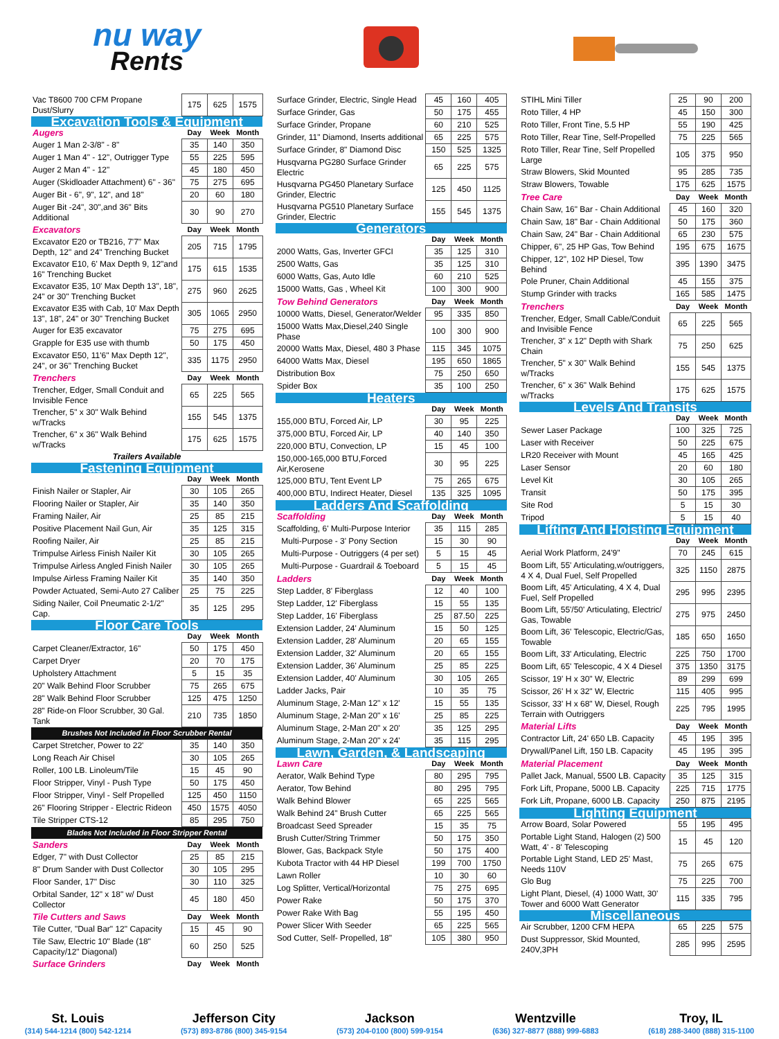nu way
Rents
| Vac T8600 700 CFM Propane Dust/Slurry | 175 | 625 | 1575 |
| Excavation Tools & Equipment | | | |
| Augers | Day | Week | Month |
| Auger 1 Man 2-3/8" - 8" | 35 | 140 | 350 |
| Auger 1 Man 4" - 12", Outrigger Type | 55 | 225 | 595 |
| Auger 2 Man 4" - 12" | 45 | 180 | 450 |
| Auger (Skidloader Attachment) 6" - 36" | 75 | 275 | 695 |
| Auger Bit - 6", 9", 12", and 18" | 20 | 60 | 180 |
| Auger Bit -24", 30",and 36" Bits Additional | 30 | 90 | 270 |
| Excavators | Day | Week | Month |
| Excavator E20 or TB216, 7'7" Max Depth, 12" and 24" Trenching Bucket | 205 | 715 | 1795 |
| Excavator E10, 6' Max Depth 9, 12"and 16" Trenching Bucket | 175 | 615 | 1535 |
| Excavator E35, 10' Max Depth 13", 18", 24" or 30" Trenching Bucket | 275 | 960 | 2625 |
| Excavator E35 with Cab, 10' Max Depth 13", 18", 24" or 30" Trenching Bucket | 305 | 1065 | 2950 |
| Auger for E35 excavator | 75 | 275 | 695 |
| Grapple for E35 use with thumb | 50 | 175 | 450 |
| Excavator E50, 11'6" Max Depth 12", 24", or 36" Trenching Bucket | 335 | 1175 | 2950 |
| Trenchers | Day | Week | Month |
| Trencher, Edger, Small Conduit and Invisible Fence | 65 | 225 | 565 |
| Trencher, 5" x 30" Walk Behind w/Tracks | 155 | 545 | 1375 |
| Trencher, 6" x 36" Walk Behind w/Tracks | 175 | 625 | 1575 |
| Trailers Available | | | |
| Fastening Equipment | | | |
| | Day | Week | Month |
| Finish Nailer or Stapler, Air | 30 | 105 | 265 |
| Flooring Nailer or Stapler, Air | 35 | 140 | 350 |
| Framing Nailer, Air | 25 | 85 | 215 |
| Positive Placement Nail Gun, Air | 35 | 125 | 315 |
| Roofing Nailer, Air | 25 | 85 | 215 |
| Trimpulse Airless Finish Nailer Kit | 30 | 105 | 265 |
| Trimpulse Airless Angled Finish Nailer | 30 | 105 | 265 |
| Impulse Airless Framing Nailer Kit | 35 | 140 | 350 |
| Powder Actuated, Semi-Auto 27 Caliber | 25 | 75 | 225 |
| Siding Nailer, Coil Pneumatic 2-1/2" Cap. | 35 | 125 | 295 |
| Floor Care Tools | | | |
| | Day | Week | Month |
| Carpet Cleaner/Extractor, 16" | 50 | 175 | 450 |
| Carpet Dryer | 20 | 70 | 175 |
| Upholstery Attachment | 5 | 15 | 35 |
| 20" Walk Behind Floor Scrubber | 75 | 265 | 675 |
| 28" Walk Behind Floor Scrubber | 125 | 475 | 1250 |
| 28" Ride-on Floor Scrubber, 30 Gal. Tank | 210 | 735 | 1850 |
| Brushes Not Included in Floor Scrubber Rental | | | |
| Carpet Stretcher, Power to 22' | 35 | 140 | 350 |
| Long Reach Air Chisel | 30 | 105 | 265 |
| Roller, 100 LB. Linoleum/Tile | 15 | 45 | 90 |
| Floor Stripper, Vinyl - Push Type | 50 | 175 | 450 |
| Floor Stripper, Vinyl - Self Propelled | 125 | 450 | 1150 |
| 26" Flooring Stripper - Electric Rideon | 450 | 1575 | 4050 |
| Tile Stripper CTS-12 | 85 | 295 | 750 |
| Blades Not Included in Floor Stripper Rental | | | |
| Sanders | Day | Week | Month |
| Edger, 7" with Dust Collector | 25 | 85 | 215 |
| 8" Drum Sander with Dust Collector | 30 | 105 | 295 |
| Floor Sander, 17" Disc | 30 | 110 | 325 |
| Orbital Sander, 12" x 18" w/ Dust Collector | 45 | 180 | 450 |
| Tile Cutters and Saws | Day | Week | Month |
| Tile Cutter, "Dual Bar" 12" Capacity | 15 | 45 | 90 |
| Tile Saw, Electric 10" Blade (18" Capacity/12" Diagonal) | 60 | 250 | 525 |
| Surface Grinders | Day | Week | Month |
| Surface Grinder, Electric, Single Head | 45 | 160 | 405 |
| Surface Grinder, Gas | 50 | 175 | 455 |
| Surface Grinder, Propane | 60 | 210 | 525 |
| Grinder, 11" Diamond, Inserts additional | 65 | 225 | 575 |
| Surface Grinder, 8" Diamond Disc | 150 | 525 | 1325 |
| Husqvarna PG280 Surface Grinder Electric | 65 | 225 | 575 |
| Husqvarna PG450 Planetary Surface Grinder, Electric | 125 | 450 | 1125 |
| Husqvarna PG510 Planetary Surface Grinder, Electric | 155 | 545 | 1375 |
| Generators | | | |
| | Day | Week | Month |
| 2000 Watts, Gas, Inverter GFCI | 35 | 125 | 310 |
| 2500 Watts, Gas | 35 | 125 | 310 |
| 6000 Watts, Gas, Auto Idle | 60 | 210 | 525 |
| 15000 Watts, Gas , Wheel Kit | 100 | 300 | 900 |
| Tow Behind Generators | Day | Week | Month |
| 10000 Watts, Diesel, Generator/Welder | 95 | 335 | 850 |
| 15000 Watts Max,Diesel,240 Single Phase | 100 | 300 | 900 |
| 20000 Watts Max, Diesel, 480 3 Phase | 115 | 345 | 1075 |
| 64000 Watts Max, Diesel | 195 | 650 | 1865 |
| Distribution Box | 75 | 250 | 650 |
| Spider Box | 35 | 100 | 250 |
| Heaters | | | |
| | Day | Week | Month |
| 155,000 BTU, Forced Air, LP | 30 | 95 | 225 |
| 375,000 BTU, Forced Air, LP | 40 | 140 | 350 |
| 220,000 BTU, Convection, LP | 15 | 45 | 100 |
| 150,000-165,000 BTU,Forced Air,Kerosene | 30 | 95 | 225 |
| 125,000 BTU, Tent Event LP | 75 | 265 | 675 |
| 400,000 BTU, Indirect Heater, Diesel | 135 | 325 | 1095 |
| Ladders And Scaffolding | | | |
| Scaffolding | Day | Week | Month |
| Scaffolding, 6' Multi-Purpose Interior | 35 | 115 | 285 |
| Multi-Purpose - 3' Pony Section | 15 | 30 | 90 |
| Multi-Purpose - Outriggers (4 per set) | 5 | 15 | 45 |
| Multi-Purpose - Guardrail & Toeboard | 5 | 15 | 45 |
| Ladders | Day | Week | Month |
| Step Ladder, 8' Fiberglass | 12 | 40 | 100 |
| Step Ladder, 12' Fiberglass | 15 | 55 | 135 |
| Step Ladder, 16' Fiberglass | 25 | 87.50 | 225 |
| Extension Ladder, 24' Aluminum | 15 | 50 | 125 |
| Extension Ladder, 28' Aluminum | 20 | 65 | 155 |
| Extension Ladder, 32' Aluminum | 20 | 65 | 155 |
| Extension Ladder, 36' Aluminum | 25 | 85 | 225 |
| Extension Ladder, 40' Aluminum | 30 | 105 | 265 |
| Ladder Jacks, Pair | 10 | 35 | 75 |
| Aluminum Stage, 2-Man 12" x 12' | 15 | 55 | 135 |
| Aluminum Stage, 2-Man 20" x 16' | 25 | 85 | 225 |
| Aluminum Stage, 2-Man 20" x 20' | 35 | 125 | 295 |
| Aluminum Stage, 2-Man 20" x 24' | 35 | 115 | 295 |
| Lawn, Garden, & Landscaping | | | |
| Lawn Care | Day | Week | Month |
| Aerator, Walk Behind Type | 80 | 295 | 795 |
| Aerator, Tow Behind | 80 | 295 | 795 |
| Walk Behind Blower | 65 | 225 | 565 |
| Walk Behind 24" Brush Cutter | 65 | 225 | 565 |
| Broadcast Seed Spreader | 15 | 35 | 75 |
| Brush Cutter/String Trimmer | 50 | 175 | 350 |
| Blower, Gas, Backpack Style | 50 | 175 | 400 |
| Kubota Tractor with 44 HP Diesel | 199 | 700 | 1750 |
| Lawn Roller | 10 | 30 | 60 |
| Log Splitter, Vertical/Horizontal | 75 | 275 | 695 |
| Power Rake | 50 | 175 | 370 |
| Power Rake With Bag | 55 | 195 | 450 |
| Power Slicer With Seeder | 65 | 225 | 565 |
| Sod Cutter, Self- Propelled, 18" | 105 | 380 | 950 |
| STIHL Mini Tiller | 25 | 90 | 200 |
| Roto Tiller, 4 HP | 45 | 150 | 300 |
| Roto Tiller, Front Tine, 5.5 HP | 55 | 190 | 425 |
| Roto Tiller, Rear Tine, Self-Propelled | 75 | 225 | 565 |
| Roto Tiller, Rear Tine, Self Propelled Large | 105 | 375 | 950 |
| Straw Blowers, Skid Mounted | 95 | 285 | 735 |
| Straw Blowers, Towable | 175 | 625 | 1575 |
| Tree Care | Day | Week | Month |
| Chain Saw, 16" Bar - Chain Additional | 45 | 160 | 320 |
| Chain Saw, 18" Bar - Chain Additional | 50 | 175 | 360 |
| Chain Saw, 24" Bar - Chain Additional | 65 | 230 | 575 |
| Chipper, 6", 25 HP Gas, Tow Behind | 195 | 675 | 1675 |
| Chipper, 12", 102 HP Diesel, Tow Behind | 395 | 1390 | 3475 |
| Pole Pruner, Chain Additional | 45 | 155 | 375 |
| Stump Grinder with tracks | 165 | 585 | 1475 |
| Trenchers | Day | Week | Month |
| Trencher, Edger, Small Cable/Conduit and Invisible Fence | 65 | 225 | 565 |
| Trencher, 3" x 12" Depth with Shark Chain | 75 | 250 | 625 |
| Trencher, 5" x 30" Walk Behind w/Tracks | 155 | 545 | 1375 |
| Trencher, 6" x 36" Walk Behind w/Tracks | 175 | 625 | 1575 |
| Levels And Transits | | | |
| | Day | Week | Month |
| Sewer Laser Package | 100 | 325 | 725 |
| Laser with Receiver | 50 | 225 | 675 |
| LR20 Receiver with Mount | 45 | 165 | 425 |
| Laser Sensor | 20 | 60 | 180 |
| Level Kit | 30 | 105 | 265 |
| Transit | 50 | 175 | 395 |
| Site Rod | 5 | 15 | 30 |
| Tripod | 5 | 15 | 40 |
| Lifting And Hoisting Equipment | | | |
| | Day | Week | Month |
| Aerial Work Platform, 24'9" | 70 | 245 | 615 |
| Boom Lift, 55' Articulating,w/outriggers, 4 X 4, Dual Fuel, Self Propelled | 325 | 1150 | 2875 |
| Boom Lift, 45' Articulating, 4 X 4, Dual Fuel, Self Propelled | 295 | 995 | 2395 |
| Boom Lift, 55'/50' Articulating, Electric/ Gas, Towable | 275 | 975 | 2450 |
| Boom Lift, 36' Telescopic, Electric/Gas, Towable | 185 | 650 | 1650 |
| Boom Lift, 33' Articulating, Electric | 225 | 750 | 1700 |
| Boom Lift, 65' Telescopic, 4 X 4 Diesel | 375 | 1350 | 3175 |
| Scissor, 19' H x 30" W, Electric | 89 | 299 | 699 |
| Scissor, 26' H x 32" W, Electric | 115 | 405 | 995 |
| Scissor, 33' H x 68" W, Diesel, Rough Terrain with Outriggers | 225 | 795 | 1995 |
| Material Lifts | Day | Week | Month |
| Contractor Lift, 24' 650 LB. Capacity | 45 | 195 | 395 |
| Drywall/Panel Lift, 150 LB. Capacity | 45 | 195 | 395 |
| Material Placement | Day | Week | Month |
| Pallet Jack, Manual, 5500 LB. Capacity | 35 | 125 | 315 |
| Fork Lift, Propane, 5000 LB. Capacity | 225 | 715 | 1775 |
| Fork Lift, Propane, 6000 LB. Capacity | 250 | 875 | 2195 |
| Lighting Equipment | | | |
| Arrow Board, Solar Powered | 55 | 195 | 495 |
| Portable Light Stand, Halogen (2) 500 Watt, 4' - 8' Telescoping | 15 | 45 | 120 |
| Portable Light Stand, LED 25' Mast, Needs 110V | 75 | 265 | 675 |
| Glo Bug | 75 | 225 | 700 |
| Light Plant, Diesel, (4) 1000 Watt, 30' Tower and 6000 Watt Generator | 115 | 335 | 795 |
| Miscellaneous | | | |
| Air Scrubber, 1200 CFM HEPA | 65 | 225 | 575 |
| Dust Suppressor, Skid Mounted, 240V,3PH | 285 | 995 | 2595 |
St. Louis
(314) 544-1214 (800) 542-1214
Jefferson City
(573) 893-8786 (800) 345-9154
Jackson
(573) 204-0100 (800) 599-9154
Wentzville
(636) 327-8877 (888) 999-6883
Troy, IL
(618) 288-3400 (888) 315-1100